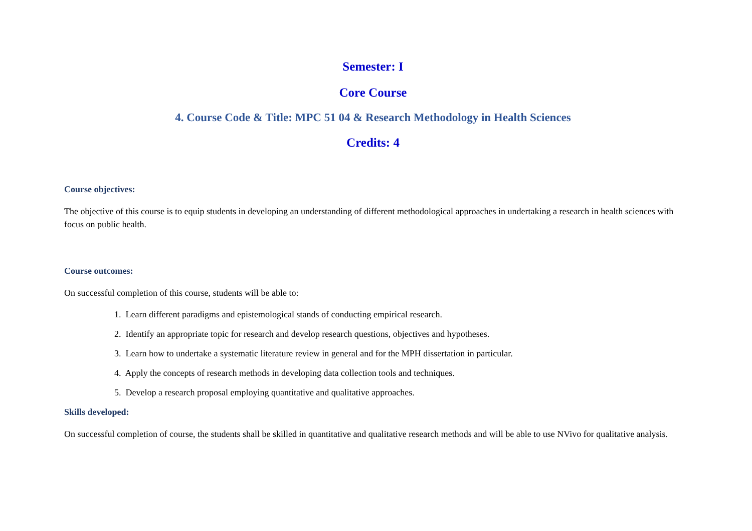Semester: I
Core Course
4. Course Code & Title: MPC 51 04 & Research Methodology in Health Sciences
Credits: 4
Course objectives:
The objective of this course is to equip students in developing an understanding of different methodological approaches in undertaking a research in health sciences with focus on public health.
Course outcomes:
On successful completion of this course, students will be able to:
1. Learn different paradigms and epistemological stands of conducting empirical research.
2. Identify an appropriate topic for research and develop research questions, objectives and hypotheses.
3. Learn how to undertake a systematic literature review in general and for the MPH dissertation in particular.
4. Apply the concepts of research methods in developing data collection tools and techniques.
5. Develop a research proposal employing quantitative and qualitative approaches.
Skills developed:
On successful completion of course, the students shall be skilled in quantitative and qualitative research methods and will be able to use NVivo for qualitative analysis.